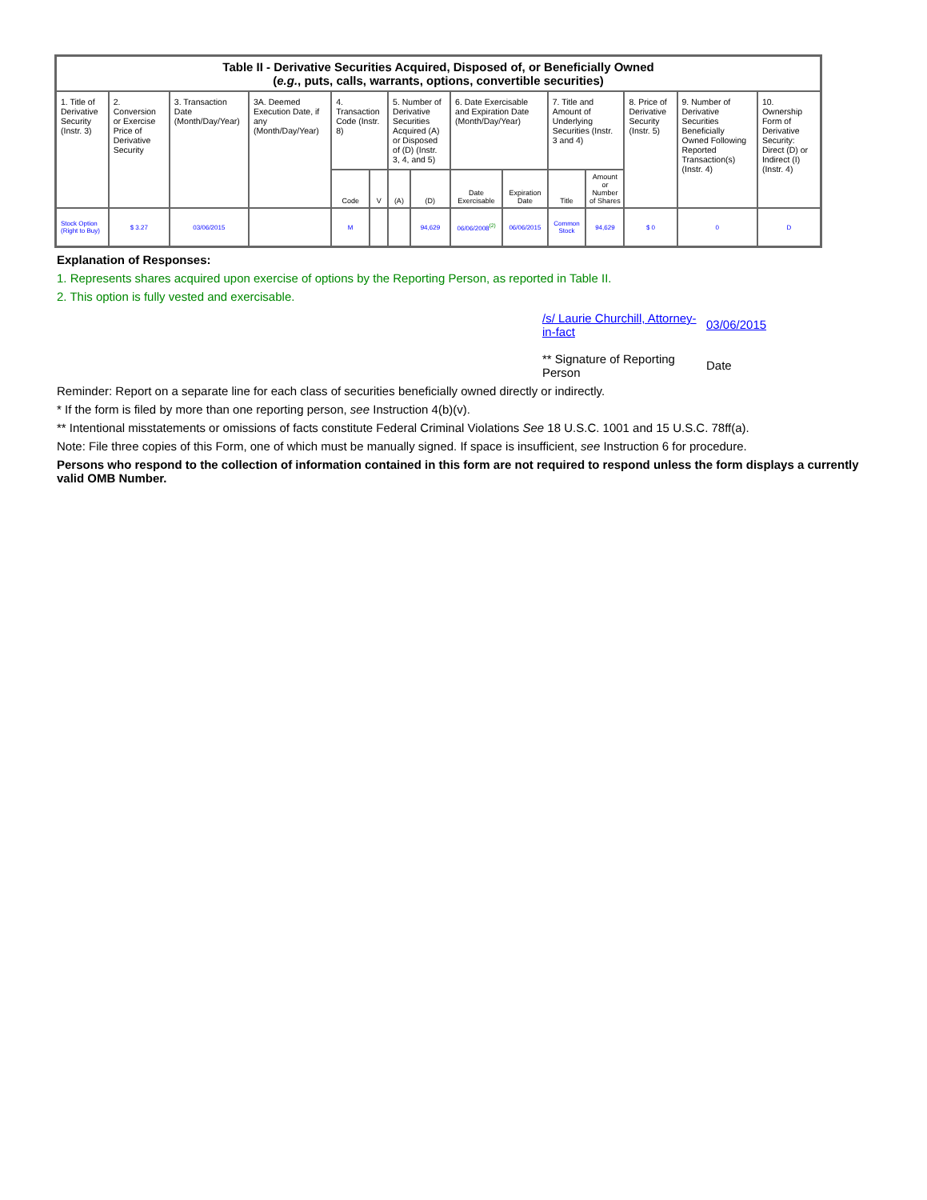| Table II - Derivative Securities Acquired, Disposed of, or Beneficially Owned ( e.g. , puts, calls, warrants, options, convertible securities) | | | | | | | | | | | | | | |
| --- | --- | --- | --- | --- | --- | --- | --- | --- | --- | --- | --- | --- | --- | --- |
| 1. Title of Derivative Security (Instr. 3) | 2. Conversion or Exercise Price of Derivative Security | 3. Transaction Date (Month/Day/Year) | 3A. Deemed Execution Date, if any (Month/Day/Year) | 4. Transaction Code (Instr. 8) | | 5. Number of Derivative Securities Acquired (A) or Disposed of (D) (Instr. 3, 4, and 5) | | 6. Date Exercisable and Expiration Date (Month/Day/Year) | | 7. Title and Amount of Underlying Securities (Instr. 3 and 4) | | 8. Price of Derivative Security (Instr. 5) | 9. Number of Derivative Securities Beneficially Owned Following Reported Transaction(s) (Instr. 4) | 10. Ownership Form of Derivative Security: Direct (D) or Indirect (I) (Instr. 4) |
| | | | | Code | V | (A) | (D) | Date Exercisable | Expiration Date | Title | Amount or Number of Shares | | | |
| Stock Option (Right to Buy) | $ 3.27 | 03/06/2015 | | M | | | 94,629 | 06/06/2008<sup>(2)</sup> | 06/06/2015 | Common Stock | 94,629 | $ 0 | 0 | D |
Explanation of Responses:
1. Represents shares acquired upon exercise of options by the Reporting Person, as reported in Table II.
2. This option is fully vested and exercisable.
/s/ Laurie Churchill, Attorney-in-fact
** Signature of Reporting Person
03/06/2015
Date
Reminder: Report on a separate line for each class of securities beneficially owned directly or indirectly.
* If the form is filed by more than one reporting person, see Instruction 4(b)(v).
** Intentional misstatements or omissions of facts constitute Federal Criminal Violations See 18 U.S.C. 1001 and 15 U.S.C. 78ff(a).
Note: File three copies of this Form, one of which must be manually signed. If space is insufficient, see Instruction 6 for procedure.
Persons who respond to the collection of information contained in this form are not required to respond unless the form displays a currently valid OMB Number.